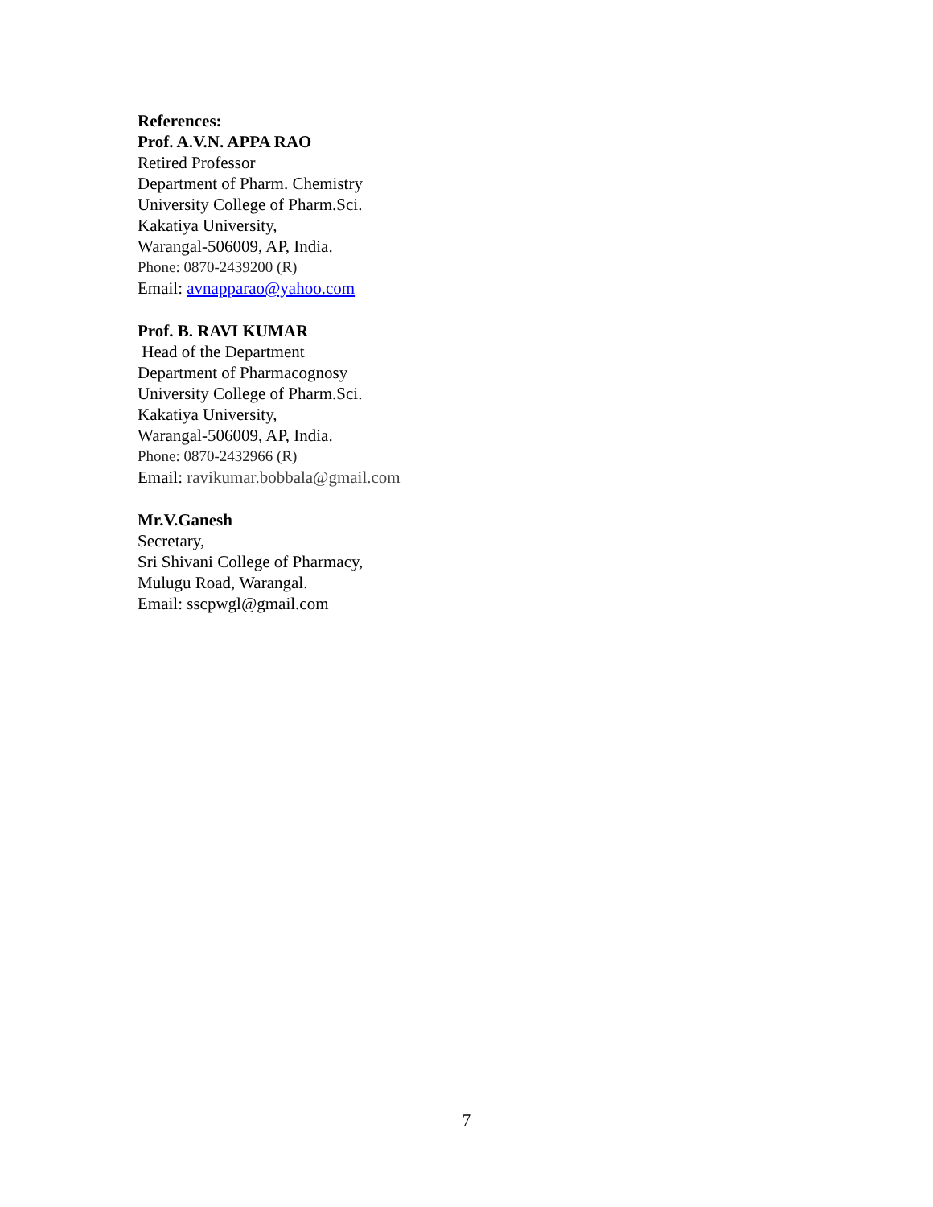References:
Prof. A.V.N. APPA RAO
Retired Professor
Department of Pharm. Chemistry
University College of Pharm.Sci.
Kakatiya University,
Warangal-506009, AP, India.
Phone: 0870-2439200 (R)
Email: avnapparao@yahoo.com
Prof. B. RAVI KUMAR
Head of the Department
Department of Pharmacognosy
University College of Pharm.Sci.
Kakatiya University,
Warangal-506009, AP, India.
Phone: 0870-2432966 (R)
Email: ravikumar.bobbala@gmail.com
Mr.V.Ganesh
Secretary,
Sri Shivani College of Pharmacy,
Mulugu Road, Warangal.
Email: sscpwgl@gmail.com
7